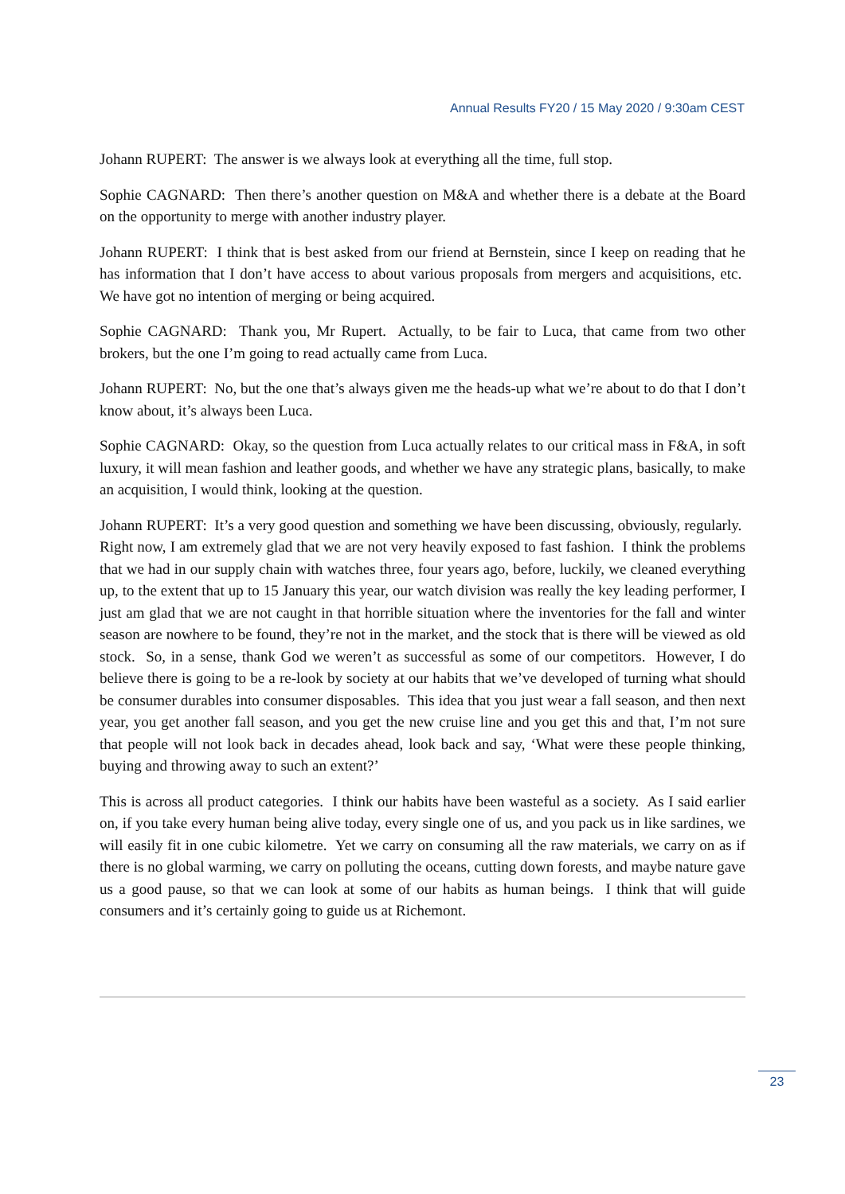Annual Results FY20 / 15 May 2020 / 9:30am CEST
Johann RUPERT: The answer is we always look at everything all the time, full stop.
Sophie CAGNARD: Then there’s another question on M&A and whether there is a debate at the Board on the opportunity to merge with another industry player.
Johann RUPERT: I think that is best asked from our friend at Bernstein, since I keep on reading that he has information that I don’t have access to about various proposals from mergers and acquisitions, etc. We have got no intention of merging or being acquired.
Sophie CAGNARD: Thank you, Mr Rupert. Actually, to be fair to Luca, that came from two other brokers, but the one I’m going to read actually came from Luca.
Johann RUPERT: No, but the one that’s always given me the heads-up what we’re about to do that I don’t know about, it’s always been Luca.
Sophie CAGNARD: Okay, so the question from Luca actually relates to our critical mass in F&A, in soft luxury, it will mean fashion and leather goods, and whether we have any strategic plans, basically, to make an acquisition, I would think, looking at the question.
Johann RUPERT: It’s a very good question and something we have been discussing, obviously, regularly. Right now, I am extremely glad that we are not very heavily exposed to fast fashion. I think the problems that we had in our supply chain with watches three, four years ago, before, luckily, we cleaned everything up, to the extent that up to 15 January this year, our watch division was really the key leading performer, I just am glad that we are not caught in that horrible situation where the inventories for the fall and winter season are nowhere to be found, they’re not in the market, and the stock that is there will be viewed as old stock. So, in a sense, thank God we weren’t as successful as some of our competitors. However, I do believe there is going to be a re-look by society at our habits that we’ve developed of turning what should be consumer durables into consumer disposables. This idea that you just wear a fall season, and then next year, you get another fall season, and you get the new cruise line and you get this and that, I’m not sure that people will not look back in decades ahead, look back and say, ‘What were these people thinking, buying and throwing away to such an extent?’
This is across all product categories. I think our habits have been wasteful as a society. As I said earlier on, if you take every human being alive today, every single one of us, and you pack us in like sardines, we will easily fit in one cubic kilometre. Yet we carry on consuming all the raw materials, we carry on as if there is no global warming, we carry on polluting the oceans, cutting down forests, and maybe nature gave us a good pause, so that we can look at some of our habits as human beings. I think that will guide consumers and it’s certainly going to guide us at Richemont.
23